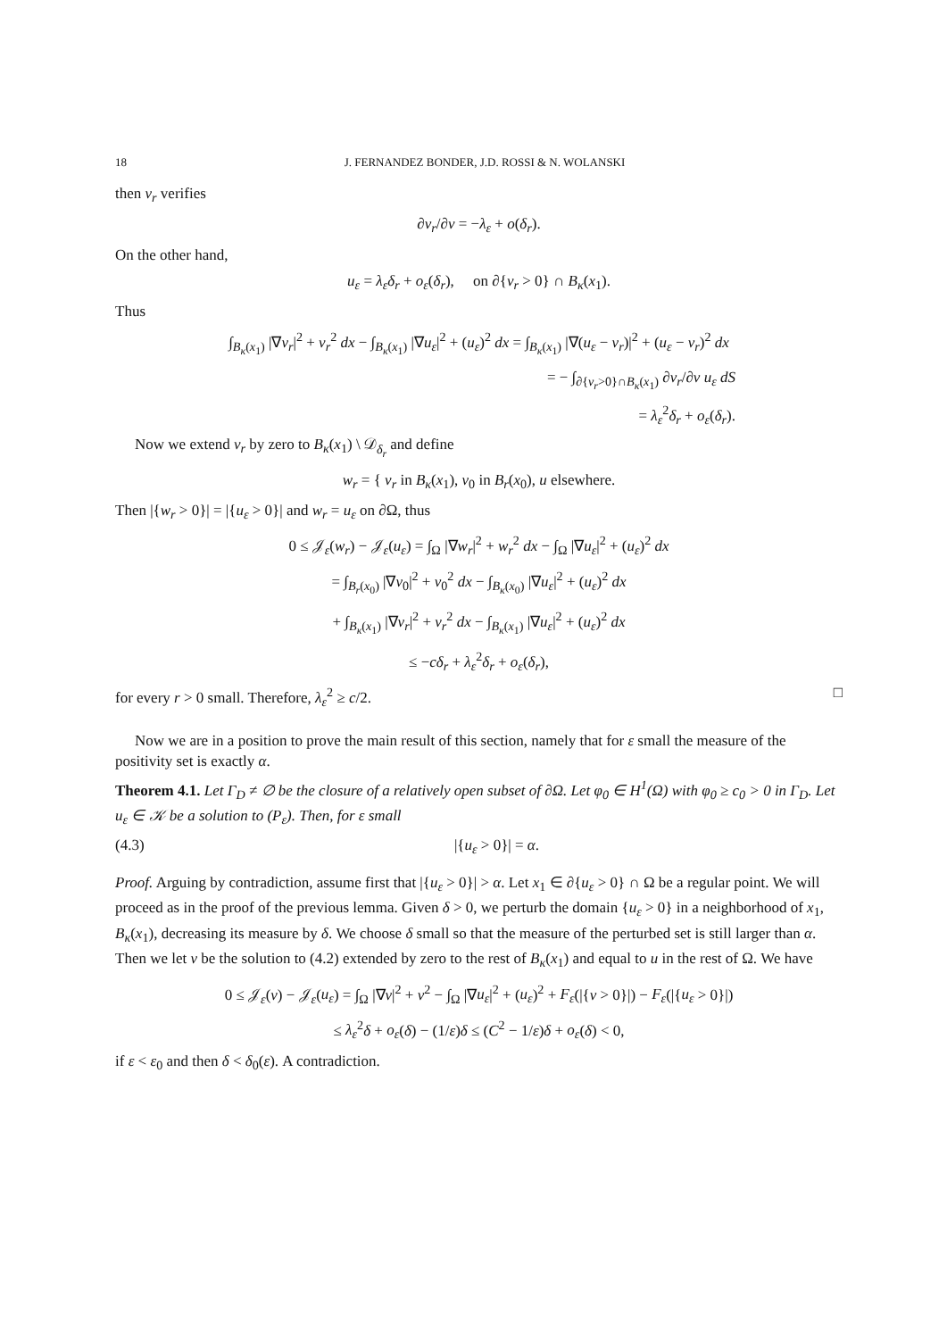18 J. FERNANDEZ BONDER, J.D. ROSSI & N. WOLANSKI
then v<sub>r</sub> verifies
∂v<sub>r</sub>/∂ν = −λ<sub>ε</sub> + o(δ<sub>r</sub>).
On the other hand,
u<sub>ε</sub> = λ<sub>ε</sub>δ<sub>r</sub> + o<sub>ε</sub>(δ<sub>r</sub>), on ∂{v<sub>r</sub> > 0} ∩ B<sub>κ</sub>(x<sub>1</sub>).
Thus
∫<sub>B<sub>κ</sub>(x<sub>1</sub>)</sub> |∇v<sub>r</sub>|<sup>2</sup> + v<sub>r</sub><sup>2</sup> dx − ∫<sub>B<sub>κ</sub>(x<sub>1</sub>)</sub> |∇u<sub>ε</sub>|<sup>2</sup> + (u<sub>ε</sub>)<sup>2</sup> dx = ∫<sub>B<sub>κ</sub>(x<sub>1</sub>)</sub> |∇(u<sub>ε</sub> − v<sub>r</sub>)|<sup>2</sup> + (u<sub>ε</sub> − v<sub>r</sub>)<sup>2</sup> dx
= − ∫<sub>∂{v<sub>r</sub>>0}∩B<sub>κ</sub>(x<sub>1</sub>)</sub> ∂v<sub>r</sub>/∂ν u<sub>ε</sub> dS
= λ<sub>ε</sub><sup>2</sup>δ<sub>r</sub> + o<sub>ε</sub>(δ<sub>r</sub>).
Now we extend v<sub>r</sub> by zero to B<sub>κ</sub>(x<sub>1</sub>) \ 𝒟<sub>δ<sub>r</sub></sub> and define
w<sub>r</sub> = { v<sub>r</sub> in B<sub>κ</sub>(x<sub>1</sub>), v<sub>0</sub> in B<sub>r</sub>(x<sub>0</sub>), u elsewhere.
Then |{w<sub>r</sub> > 0}| = |{u<sub>ε</sub> > 0}| and w<sub>r</sub> = u<sub>ε</sub> on ∂Ω, thus
0 ≤ 𝒥<sub>ε</sub>(w<sub>r</sub>) − 𝒥<sub>ε</sub>(u<sub>ε</sub>) = ∫<sub>Ω</sub> |∇w<sub>r</sub>|<sup>2</sup> + w<sub>r</sub><sup>2</sup> dx − ∫<sub>Ω</sub> |∇u<sub>ε</sub>|<sup>2</sup> + (u<sub>ε</sub>)<sup>2</sup> dx
= ∫<sub>B<sub>r</sub>(x<sub>0</sub>)</sub> |∇v<sub>0</sub>|<sup>2</sup> + v<sub>0</sub><sup>2</sup> dx − ∫<sub>B<sub>κ</sub>(x<sub>0</sub>)</sub> |∇u<sub>ε</sub>|<sup>2</sup> + (u<sub>ε</sub>)<sup>2</sup> dx
+ ∫<sub>B<sub>κ</sub>(x<sub>1</sub>)</sub> |∇v<sub>r</sub>|<sup>2</sup> + v<sub>r</sub><sup>2</sup> dx − ∫<sub>B<sub>κ</sub>(x<sub>1</sub>)</sub> |∇u<sub>ε</sub>|<sup>2</sup> + (u<sub>ε</sub>)<sup>2</sup> dx
≤ −cδ<sub>r</sub> + λ<sub>ε</sub><sup>2</sup>δ<sub>r</sub> + o<sub>ε</sub>(δ<sub>r</sub>),
for every r > 0 small. Therefore, λ<sub>ε</sub><sup>2</sup> ≥ c/2. □
Now we are in a position to prove the main result of this section, namely that for ε small the measure of the positivity set is exactly α.
Theorem 4.1. Let Γ<sub>D</sub> ≠ ∅ be the closure of a relatively open subset of ∂Ω. Let φ<sub>0</sub> ∈ H<sup>1</sup>(Ω) with φ<sub>0</sub> ≥ c<sub>0</sub> > 0 in Γ<sub>D</sub>. Let u<sub>ε</sub> ∈ 𝒦 be a solution to (P<sub>ε</sub>). Then, for ε small
(4.3) |{u<sub>ε</sub> > 0}| = α.
Proof. Arguing by contradiction, assume first that |{u<sub>ε</sub> > 0}| > α. Let x<sub>1</sub> ∈ ∂{u<sub>ε</sub> > 0} ∩ Ω be a regular point. We will proceed as in the proof of the previous lemma. Given δ > 0, we perturb the domain {u<sub>ε</sub> > 0} in a neighborhood of x<sub>1</sub>, B<sub>κ</sub>(x<sub>1</sub>), decreasing its measure by δ. We choose δ small so that the measure of the perturbed set is still larger than α. Then we let v be the solution to (4.2) extended by zero to the rest of B<sub>κ</sub>(x<sub>1</sub>) and equal to u in the rest of Ω. We have
0 ≤ 𝒥<sub>ε</sub>(v) − 𝒥<sub>ε</sub>(u<sub>ε</sub>) = ∫<sub>Ω</sub> |∇v|<sup>2</sup> + v<sup>2</sup> − ∫<sub>Ω</sub> |∇u<sub>ε</sub>|<sup>2</sup> + (u<sub>ε</sub>)<sup>2</sup> + F<sub>ε</sub>(|{v > 0}|) − F<sub>ε</sub>(|{u<sub>ε</sub> > 0}|)
≤ λ<sub>ε</sub><sup>2</sup>δ + o<sub>ε</sub>(δ) − (1/ε)δ ≤ (C<sup>2</sup> − 1/ε)δ + o<sub>ε</sub>(δ) < 0,
if ε < ε<sub>0</sub> and then δ < δ<sub>0</sub>(ε). A contradiction.